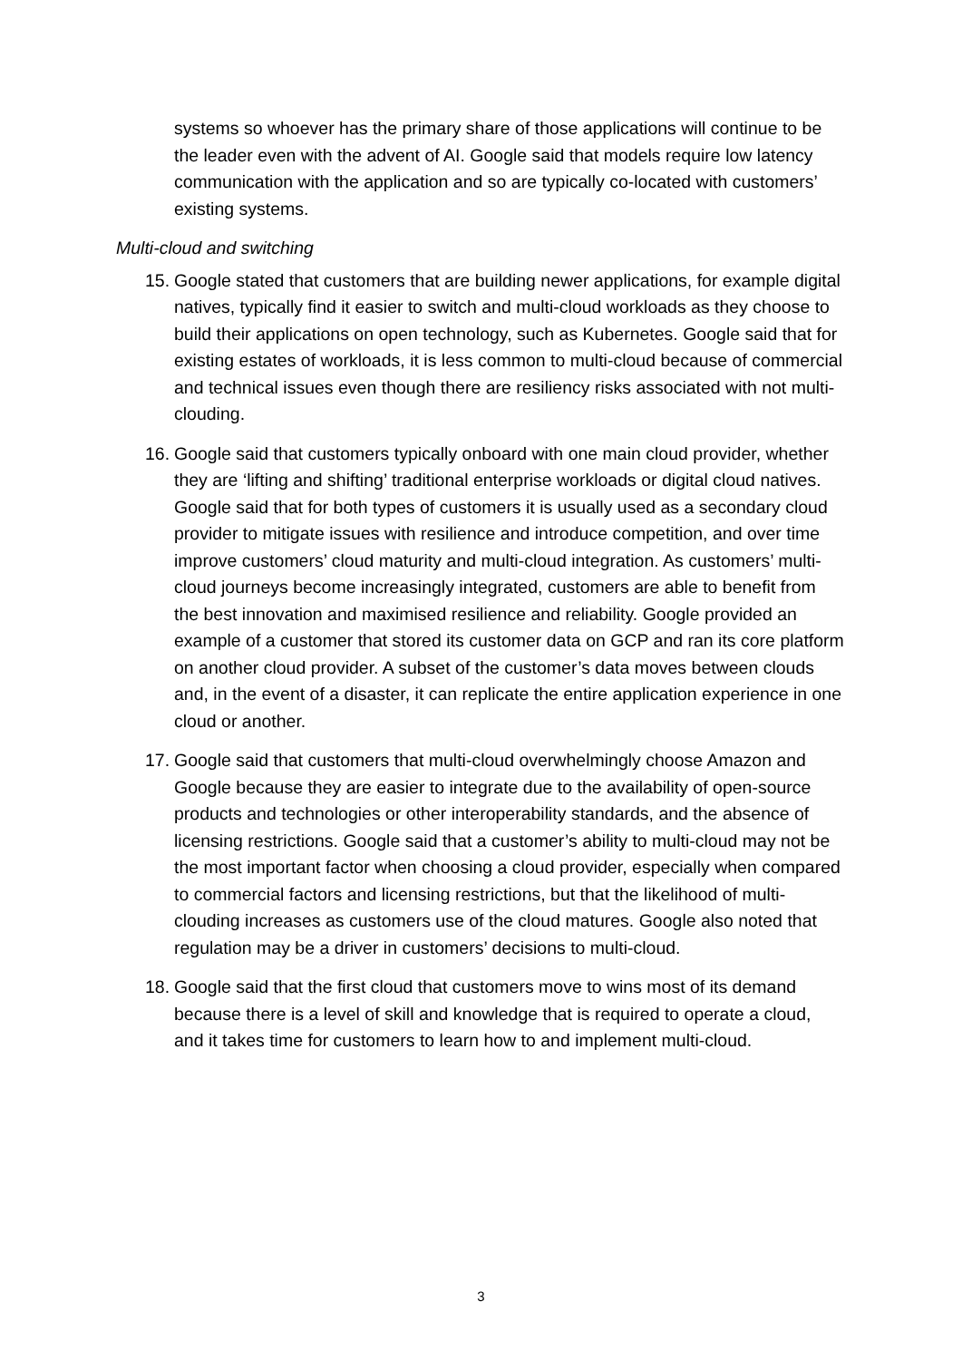systems so whoever has the primary share of those applications will continue to be the leader even with the advent of AI. Google said that models require low latency communication with the application and so are typically co-located with customers’ existing systems.
Multi-cloud and switching
15. Google stated that customers that are building newer applications, for example digital natives, typically find it easier to switch and multi-cloud workloads as they choose to build their applications on open technology, such as Kubernetes. Google said that for existing estates of workloads, it is less common to multi-cloud because of commercial and technical issues even though there are resiliency risks associated with not multi-clouding.
16. Google said that customers typically onboard with one main cloud provider, whether they are ‘lifting and shifting’ traditional enterprise workloads or digital cloud natives. Google said that for both types of customers it is usually used as a secondary cloud provider to mitigate issues with resilience and introduce competition, and over time improve customers’ cloud maturity and multi-cloud integration. As customers’ multi-cloud journeys become increasingly integrated, customers are able to benefit from the best innovation and maximised resilience and reliability. Google provided an example of a customer that stored its customer data on GCP and ran its core platform on another cloud provider. A subset of the customer’s data moves between clouds and, in the event of a disaster, it can replicate the entire application experience in one cloud or another.
17. Google said that customers that multi-cloud overwhelmingly choose Amazon and Google because they are easier to integrate due to the availability of open-source products and technologies or other interoperability standards, and the absence of licensing restrictions. Google said that a customer’s ability to multi-cloud may not be the most important factor when choosing a cloud provider, especially when compared to commercial factors and licensing restrictions, but that the likelihood of multi-clouding increases as customers use of the cloud matures. Google also noted that regulation may be a driver in customers’ decisions to multi-cloud.
18. Google said that the first cloud that customers move to wins most of its demand because there is a level of skill and knowledge that is required to operate a cloud, and it takes time for customers to learn how to and implement multi-cloud.
3